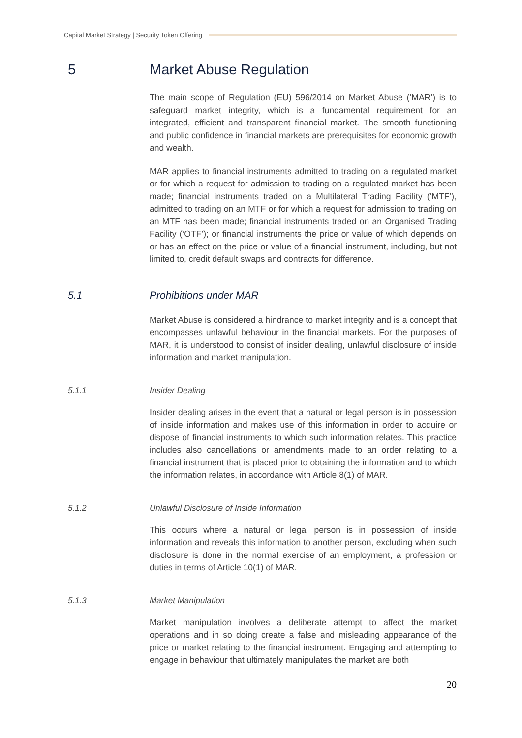Capital Market Strategy | Security Token Offering
5 Market Abuse Regulation
The main scope of Regulation (EU) 596/2014 on Market Abuse (‘MAR’) is to safeguard market integrity, which is a fundamental requirement for an integrated, efficient and transparent financial market. The smooth functioning and public confidence in financial markets are prerequisites for economic growth and wealth.
MAR applies to financial instruments admitted to trading on a regulated market or for which a request for admission to trading on a regulated market has been made; financial instruments traded on a Multilateral Trading Facility (‘MTF’), admitted to trading on an MTF or for which a request for admission to trading on an MTF has been made; financial instruments traded on an Organised Trading Facility (‘OTF’); or financial instruments the price or value of which depends on or has an effect on the price or value of a financial instrument, including, but not limited to, credit default swaps and contracts for difference.
5.1 Prohibitions under MAR
Market Abuse is considered a hindrance to market integrity and is a concept that encompasses unlawful behaviour in the financial markets. For the purposes of MAR, it is understood to consist of insider dealing, unlawful disclosure of inside information and market manipulation.
5.1.1 Insider Dealing
Insider dealing arises in the event that a natural or legal person is in possession of inside information and makes use of this information in order to acquire or dispose of financial instruments to which such information relates. This practice includes also cancellations or amendments made to an order relating to a financial instrument that is placed prior to obtaining the information and to which the information relates, in accordance with Article 8(1) of MAR.
5.1.2 Unlawful Disclosure of Inside Information
This occurs where a natural or legal person is in possession of inside information and reveals this information to another person, excluding when such disclosure is done in the normal exercise of an employment, a profession or duties in terms of Article 10(1) of MAR.
5.1.3 Market Manipulation
Market manipulation involves a deliberate attempt to affect the market operations and in so doing create a false and misleading appearance of the price or market relating to the financial instrument. Engaging and attempting to engage in behaviour that ultimately manipulates the market are both
20